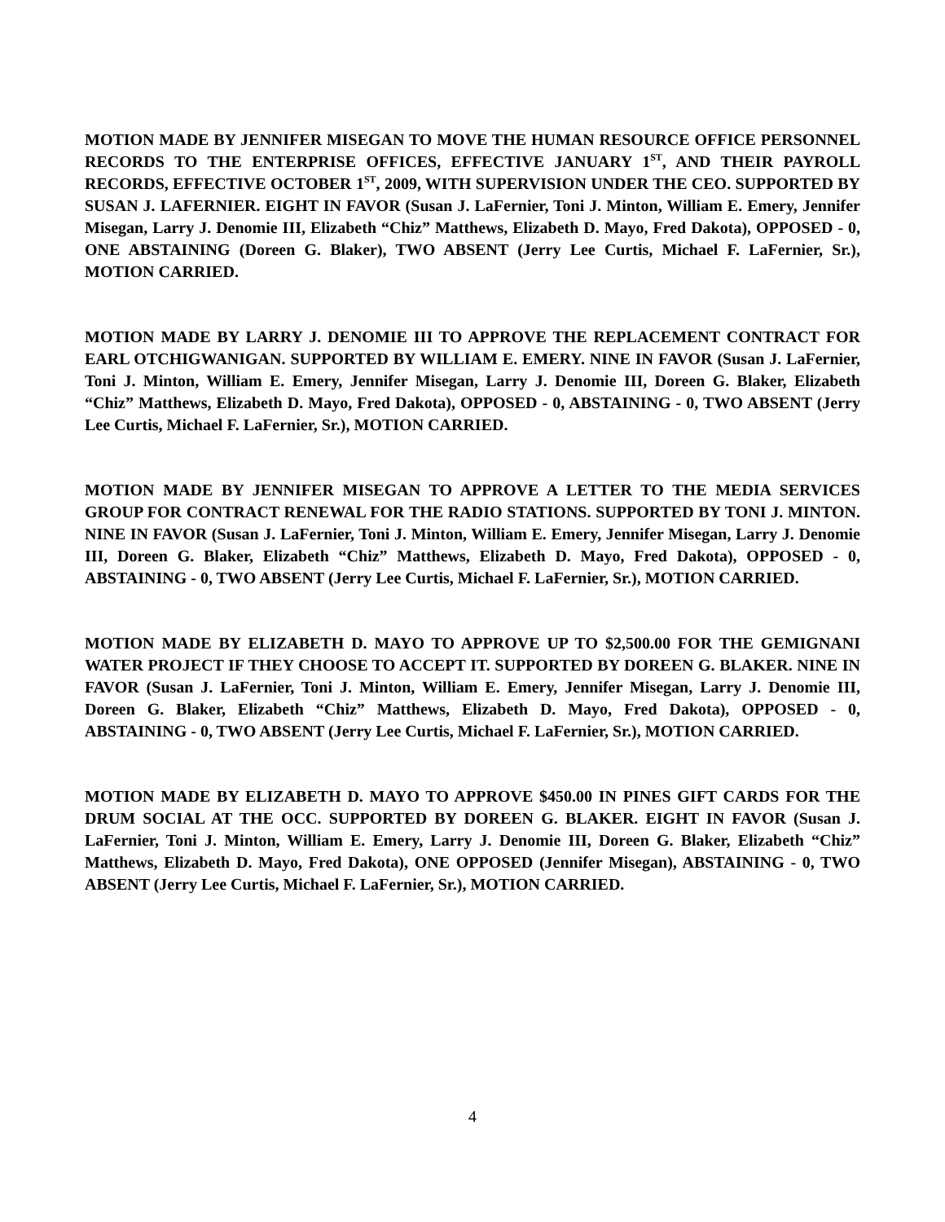MOTION MADE BY JENNIFER MISEGAN TO MOVE THE HUMAN RESOURCE OFFICE PERSONNEL RECORDS TO THE ENTERPRISE OFFICES, EFFECTIVE JANUARY 1<sup>ST</sup>, AND THEIR PAYROLL RECORDS, EFFECTIVE OCTOBER 1<sup>ST</sup>, 2009, WITH SUPERVISION UNDER THE CEO. SUPPORTED BY SUSAN J. LAFERNIER. EIGHT IN FAVOR (Susan J. LaFernier, Toni J. Minton, William E. Emery, Jennifer Misegan, Larry J. Denomie III, Elizabeth “Chiz” Matthews, Elizabeth D. Mayo, Fred Dakota), OPPOSED - 0, ONE ABSTAINING (Doreen G. Blaker), TWO ABSENT (Jerry Lee Curtis, Michael F. LaFernier, Sr.), MOTION CARRIED.
MOTION MADE BY LARRY J. DENOMIE III TO APPROVE THE REPLACEMENT CONTRACT FOR EARL OTCHIGWANIGAN. SUPPORTED BY WILLIAM E. EMERY. NINE IN FAVOR (Susan J. LaFernier, Toni J. Minton, William E. Emery, Jennifer Misegan, Larry J. Denomie III, Doreen G. Blaker, Elizabeth “Chiz” Matthews, Elizabeth D. Mayo, Fred Dakota), OPPOSED - 0, ABSTAINING - 0, TWO ABSENT (Jerry Lee Curtis, Michael F. LaFernier, Sr.), MOTION CARRIED.
MOTION MADE BY JENNIFER MISEGAN TO APPROVE A LETTER TO THE MEDIA SERVICES GROUP FOR CONTRACT RENEWAL FOR THE RADIO STATIONS. SUPPORTED BY TONI J. MINTON. NINE IN FAVOR (Susan J. LaFernier, Toni J. Minton, William E. Emery, Jennifer Misegan, Larry J. Denomie III, Doreen G. Blaker, Elizabeth “Chiz” Matthews, Elizabeth D. Mayo, Fred Dakota), OPPOSED - 0, ABSTAINING - 0, TWO ABSENT (Jerry Lee Curtis, Michael F. LaFernier, Sr.), MOTION CARRIED.
MOTION MADE BY ELIZABETH D. MAYO TO APPROVE UP TO $2,500.00 FOR THE GEMIGNANI WATER PROJECT IF THEY CHOOSE TO ACCEPT IT. SUPPORTED BY DOREEN G. BLAKER. NINE IN FAVOR (Susan J. LaFernier, Toni J. Minton, William E. Emery, Jennifer Misegan, Larry J. Denomie III, Doreen G. Blaker, Elizabeth “Chiz” Matthews, Elizabeth D. Mayo, Fred Dakota), OPPOSED - 0, ABSTAINING - 0, TWO ABSENT (Jerry Lee Curtis, Michael F. LaFernier, Sr.), MOTION CARRIED.
MOTION MADE BY ELIZABETH D. MAYO TO APPROVE $450.00 IN PINES GIFT CARDS FOR THE DRUM SOCIAL AT THE OCC. SUPPORTED BY DOREEN G. BLAKER. EIGHT IN FAVOR (Susan J. LaFernier, Toni J. Minton, William E. Emery, Larry J. Denomie III, Doreen G. Blaker, Elizabeth “Chiz” Matthews, Elizabeth D. Mayo, Fred Dakota), ONE OPPOSED (Jennifer Misegan), ABSTAINING - 0, TWO ABSENT (Jerry Lee Curtis, Michael F. LaFernier, Sr.), MOTION CARRIED.
4